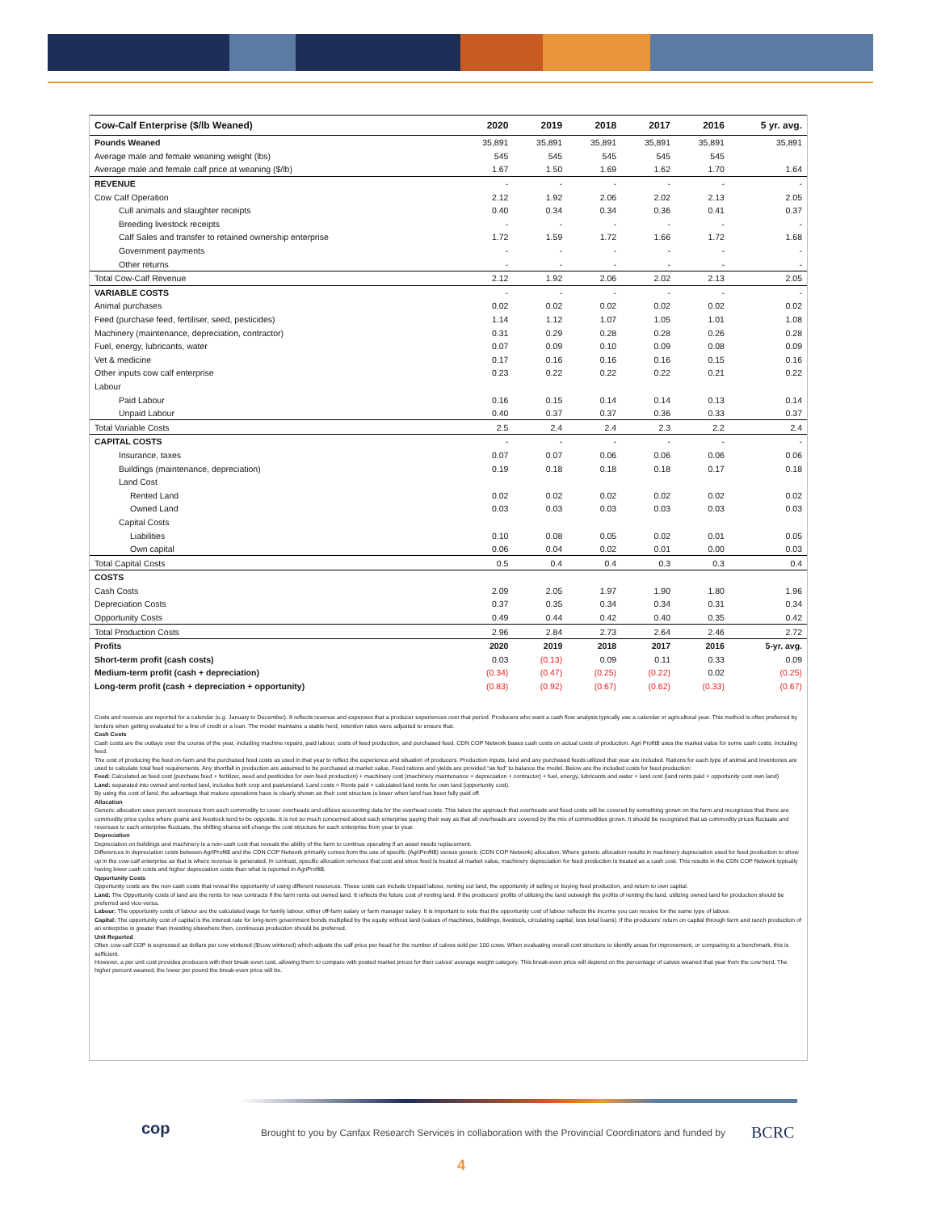| Cow-Calf Enterprise ($/lb Weaned) | 2020 | 2019 | 2018 | 2017 | 2016 | 5 yr. avg. |
| --- | --- | --- | --- | --- | --- | --- |
| Pounds Weaned | 35,891 | 35,891 | 35,891 | 35,891 | 35,891 | 35,891 |
| Average male and female weaning weight (lbs) | 545 | 545 | 545 | 545 | 545 | |
| Average male and female calf price at weaning ($/lb) | 1.67 | 1.50 | 1.69 | 1.62 | 1.70 | 1.64 |
| REVENUE | - | - | - | - | - | - |
| Cow Calf Operation | 2.12 | 1.92 | 2.06 | 2.02 | 2.13 | 2.05 |
| Cull animals and slaughter receipts | 0.40 | 0.34 | 0.34 | 0.36 | 0.41 | 0.37 |
| Breeding livestock receipts | - | - | - | - | - | - |
| Calf Sales and transfer to retained ownership enterprise | 1.72 | 1.59 | 1.72 | 1.66 | 1.72 | 1.68 |
| Government payments | - | - | - | - | - | - |
| Other returns | - | - | - | - | - | - |
| Total Cow-Calf Revenue | 2.12 | 1.92 | 2.06 | 2.02 | 2.13 | 2.05 |
| VARIABLE COSTS | - | - | - | - | - | - |
| Animal purchases | 0.02 | 0.02 | 0.02 | 0.02 | 0.02 | 0.02 |
| Feed (purchase feed, fertiliser, seed, pesticides) | 1.14 | 1.12 | 1.07 | 1.05 | 1.01 | 1.08 |
| Machinery (maintenance, depreciation, contractor) | 0.31 | 0.29 | 0.28 | 0.28 | 0.26 | 0.28 |
| Fuel, energy, lubricants, water | 0.07 | 0.09 | 0.10 | 0.09 | 0.08 | 0.09 |
| Vet & medicine | 0.17 | 0.16 | 0.16 | 0.16 | 0.15 | 0.16 |
| Other inputs cow calf enterprise | 0.23 | 0.22 | 0.22 | 0.22 | 0.21 | 0.22 |
| Labour | | | | | | |
| Paid Labour | 0.16 | 0.15 | 0.14 | 0.14 | 0.13 | 0.14 |
| Unpaid Labour | 0.40 | 0.37 | 0.37 | 0.36 | 0.33 | 0.37 |
| Total Variable Costs | 2.5 | 2.4 | 2.4 | 2.3 | 2.2 | 2.4 |
| CAPITAL COSTS | - | - | - | - | - | - |
| Insurance, taxes | 0.07 | 0.07 | 0.06 | 0.06 | 0.06 | 0.06 |
| Buildings (maintenance, depreciation) | 0.19 | 0.18 | 0.18 | 0.18 | 0.17 | 0.18 |
| Land Cost | | | | | | |
| Rented Land | 0.02 | 0.02 | 0.02 | 0.02 | 0.02 | 0.02 |
| Owned Land | 0.03 | 0.03 | 0.03 | 0.03 | 0.03 | 0.03 |
| Capital Costs | | | | | | |
| Liabilities | 0.10 | 0.08 | 0.05 | 0.02 | 0.01 | 0.05 |
| Own capital | 0.06 | 0.04 | 0.02 | 0.01 | 0.00 | 0.03 |
| Total Capital Costs | 0.5 | 0.4 | 0.4 | 0.3 | 0.3 | 0.4 |
| COSTS | | | | | | |
| Cash Costs | 2.09 | 2.05 | 1.97 | 1.90 | 1.80 | 1.96 |
| Depreciation Costs | 0.37 | 0.35 | 0.34 | 0.34 | 0.31 | 0.34 |
| Opportunity Costs | 0.49 | 0.44 | 0.42 | 0.40 | 0.35 | 0.42 |
| Total Production Costs | 2.96 | 2.84 | 2.73 | 2.64 | 2.46 | 2.72 |
| Profits | 2020 | 2019 | 2018 | 2017 | 2016 | 5-yr. avg. |
| Short-term profit (cash costs) | 0.03 | (0.13) | 0.09 | 0.11 | 0.33 | 0.09 |
| Medium-term profit (cash + depreciation) | (0.34) | (0.47) | (0.25) | (0.22) | 0.02 | (0.25) |
| Long-term profit (cash + depreciation + opportunity) | (0.83) | (0.92) | (0.67) | (0.62) | (0.33) | (0.67) |
Costs and revenue are reported for a calendar (e.g. January to December). It reflects revenue and expenses that a producer experiences over that period. Producers who want a cash flow analysis typically use a calendar or agricultural year. This method is often preferred by lenders when getting evaluated for a line of credit or a loan. The model maintains a stable herd, retention rates were adjusted to ensure that.
Cash Costs
Cash costs are the outlays over the course of the year, including machine repairs, paid labour, costs of feed production, and purchased feed. CDN COP Network bases cash costs on actual costs of production. Agri Profit$ uses the market value for some cash costs, including feed.
The cost of producing the feed on-farm and the purchased feed costs as used in that year to reflect the experience and situation of producers. Production inputs, land and any purchased feeds utilized that year are included. Rations for each type of animal and inventories are used to calculate total feed requirements. Any shortfall in production are assumed to be purchased at market value. Feed rations and yields are provided “as fed” to balance the model. Below are the included costs for feed production:
Feed: Calculated as feed cost (purchase feed + fertilizer, seed and pesticides for own feed production) + machinery cost (machinery maintenance + depreciation + contractor) + fuel, energy, lubricants and water + land cost (land rents paid + opportunity cost own land)
Land: separated into owned and rented land, includes both crop and pastureland. Land costs = Rents paid + calculated land rents for own land (opportunity cost).
By using the cost of land, the advantage that mature operations have is clearly shown as their cost structure is lower when land has been fully paid off.
Allocation
Generic allocation uses percent revenues from each commodity to cover overheads and utilizes accounting data for the overhead costs. This takes the approach that overheads and fixed costs will be covered by something grown on the farm and recognizes that there are commodity price cycles where grains and livestock tend to be opposite. It is not so much concerned about each enterprise paying their way as that all overheads are covered by the mix of commodities grown. It should be recognized that as commodity prices fluctuate and revenues to each enterprise fluctuate, the shifting shares will change the cost structure for each enterprise from year to year.
Depreciation
Depreciation on buildings and machinery is a non-cash cost that reveals the ability of the farm to continue operating if an asset needs replacement.
Differences in depreciation costs between AgriProfit$ and the CDN COP Network primarily comes from the use of specific (AgriProfit$) versus generic (CDN COP Network) allocation. Where generic allocation results in machinery depreciation used for feed production to show up in the cow-calf enterprise as that is where revenue is generated. In contrast, specific allocation removes that cost and since feed is treated at market value, machinery depreciation for feed production is treated as a cash cost. This results in the CDN COP Network typically having lower cash costs and higher depreciation costs than what is reported in AgriProfit$.
Opportunity Costs
Opportunity costs are the non-cash costs that reveal the opportunity of using different resources. These costs can include Unpaid labour, renting out land, the opportunity of selling or buying feed production, and return to own capital.
Land: The Opportunity costs of land are the rents for new contracts if the farm rents out owned land. It reflects the future cost of renting land. If the producers’ profits of utilizing the land outweigh the profits of renting the land, utilizing owned land for production should be preferred and vice-versa.
Labour: The opportunity costs of labour are the calculated wage for family labour, either off-farm salary or farm manager salary. It is important to note that the opportunity cost of labour reflects the income you can receive for the same type of labour.
Capital: The opportunity cost of capital is the interest rate for long-term government bonds multiplied by the equity without land (values of machines, buildings, livestock, circulating capital, less total loans). If the producers’ return on capital through farm and ranch production of an enterprise is greater than investing elsewhere then, continuous production should be preferred.
Unit Reported
Often cow-calf COP is expressed as dollars per cow wintered ($/cow wintered) which adjusts the calf price per head for the number of calves sold per 100 cows. When evaluating overall cost structure to identify areas for improvement, or comparing to a benchmark, this is sufficient.
However, a per unit cost provides producers with their break-even cost, allowing them to compare with posted market prices for their calves’ average weight category. This break-even price will depend on the percentage of calves weaned that year from the cow herd. The higher percent weaned, the lower per pound the break-even price will be.
cop
Brought to you by Canfax Research Services in collaboration with the Provincial Coordinators and funded by
BCRC
4